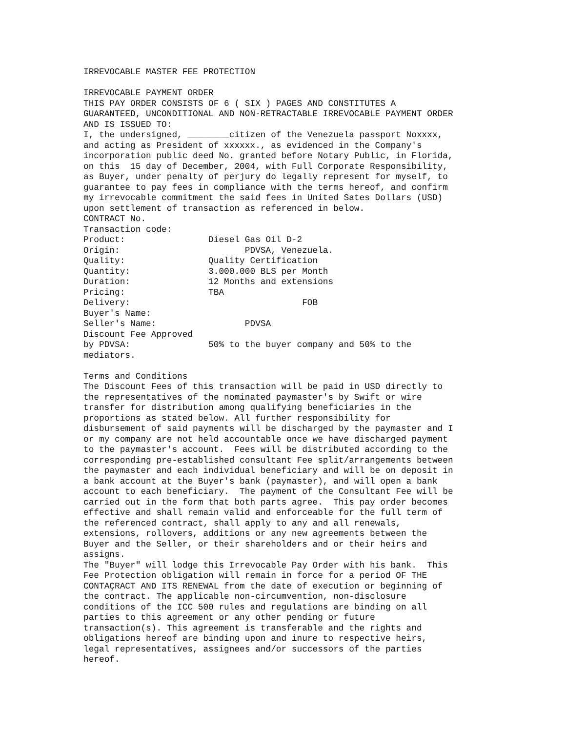IRREVOCABLE MASTER FEE PROTECTION

IRREVOCABLE PAYMENT ORDER
THIS PAY ORDER CONSISTS OF 6 ( SIX ) PAGES AND CONSTITUTES A
GUARANTEED, UNCONDITIONAL AND NON-RETRACTABLE IRREVOCABLE PAYMENT ORDER
AND IS ISSUED TO:
I, the undersigned, ________citizen of the Venezuela passport Noxxxx,
and acting as President of xxxxxx., as evidenced in the Company's
incorporation public deed No. granted before Notary Public, in Florida,
on this  15 day of December, 2004, with Full Corporate Responsibility,
as Buyer, under penalty of perjury do legally represent for myself, to
guarantee to pay fees in compliance with the terms hereof, and confirm
my irrevocable commitment the said fees in United Sates Dollars (USD)
upon settlement of transaction as referenced in below.
CONTRACT No.
Transaction code:
Product:                Diesel Gas Oil D-2
Origin:                        PDVSA, Venezuela.
Quality:                Quality Certification
Quantity:               3.000.000 BLS per Month
Duration:               12 Months and extensions
Pricing:                TBA
Delivery:                                 FOB
Buyer's Name:
Seller's Name:                 PDVSA
Discount Fee Approved
by PDVSA:               50% to the buyer company and 50% to the
mediators.

Terms and Conditions
The Discount Fees of this transaction will be paid in USD directly to
the representatives of the nominated paymaster's by Swift or wire
transfer for distribution among qualifying beneficiaries in the
proportions as stated below. All further responsibility for
disbursement of said payments will be discharged by the paymaster and I
or my company are not held accountable once we have discharged payment
to the paymaster's account.  Fees will be distributed according to the
corresponding pre-established consultant Fee split/arrangements between
the paymaster and each individual beneficiary and will be on deposit in
a bank account at the Buyer's bank (paymaster), and will open a bank
account to each beneficiary.  The payment of the Consultant Fee will be
carried out in the form that both parts agree.  This pay order becomes
effective and shall remain valid and enforceable for the full term of
the referenced contract, shall apply to any and all renewals,
extensions, rollovers, additions or any new agreements between the
Buyer and the Seller, or their shareholders and or their heirs and
assigns.
The "Buyer" will lodge this Irrevocable Pay Order with his bank.  This
Fee Protection obligation will remain in force for a period OF THE
CONTAÇRACT AND ITS RENEWAL from the date of execution or beginning of
the contract. The applicable non-circumvention, non-disclosure
conditions of the ICC 500 rules and regulations are binding on all
parties to this agreement or any other pending or future
transaction(s). This agreement is transferable and the rights and
obligations hereof are binding upon and inure to respective heirs,
legal representatives, assignees and/or successors of the parties
hereof.